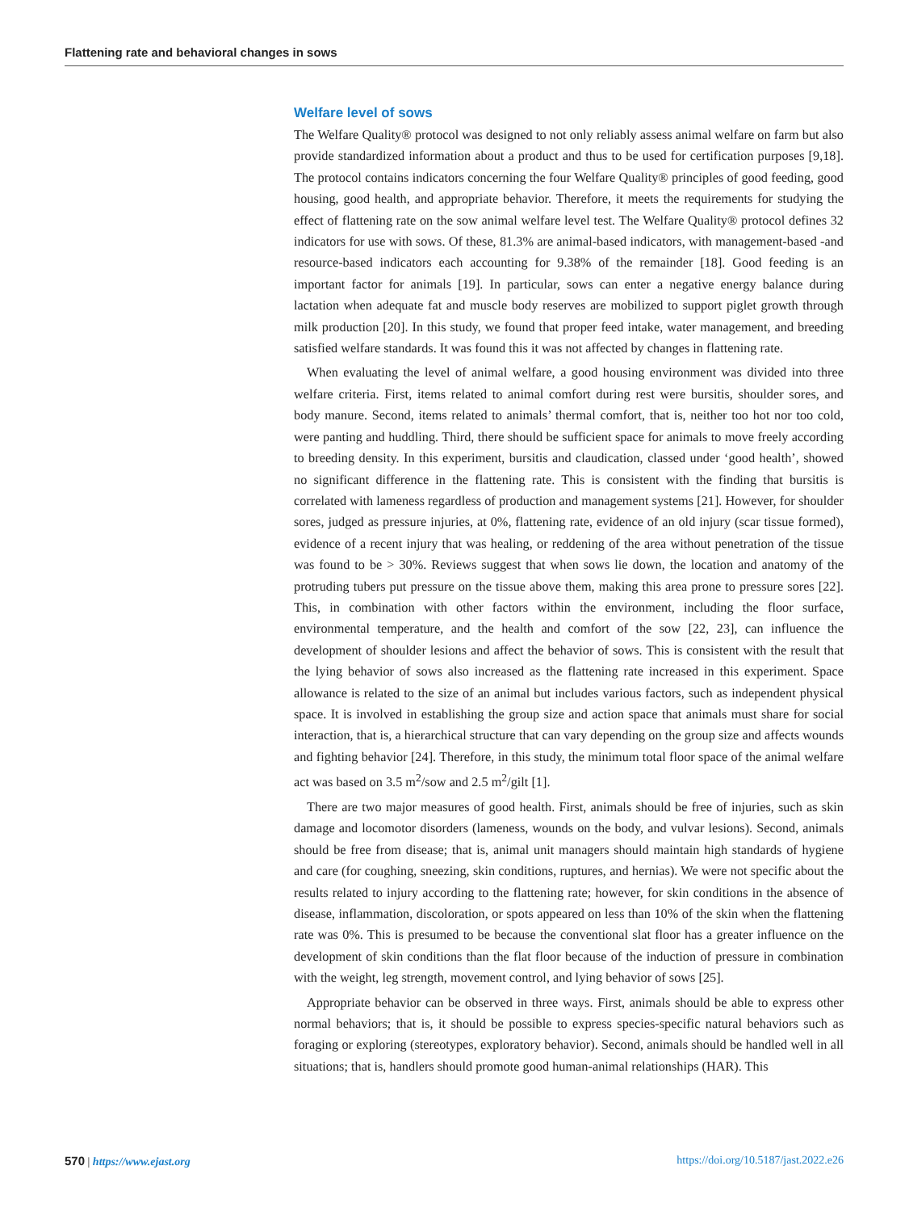Flattening rate and behavioral changes in sows
Welfare level of sows
The Welfare Quality® protocol was designed to not only reliably assess animal welfare on farm but also provide standardized information about a product and thus to be used for certification purposes [9,18]. The protocol contains indicators concerning the four Welfare Quality® principles of good feeding, good housing, good health, and appropriate behavior. Therefore, it meets the requirements for studying the effect of flattening rate on the sow animal welfare level test. The Welfare Quality® protocol defines 32 indicators for use with sows. Of these, 81.3% are animal-based indicators, with management-based -and resource-based indicators each accounting for 9.38% of the remainder [18]. Good feeding is an important factor for animals [19]. In particular, sows can enter a negative energy balance during lactation when adequate fat and muscle body reserves are mobilized to support piglet growth through milk production [20]. In this study, we found that proper feed intake, water management, and breeding satisfied welfare standards. It was found this it was not affected by changes in flattening rate.
When evaluating the level of animal welfare, a good housing environment was divided into three welfare criteria. First, items related to animal comfort during rest were bursitis, shoulder sores, and body manure. Second, items related to animals’ thermal comfort, that is, neither too hot nor too cold, were panting and huddling. Third, there should be sufficient space for animals to move freely according to breeding density. In this experiment, bursitis and claudication, classed under ‘good health’, showed no significant difference in the flattening rate. This is consistent with the finding that bursitis is correlated with lameness regardless of production and management systems [21]. However, for shoulder sores, judged as pressure injuries, at 0%, flattening rate, evidence of an old injury (scar tissue formed), evidence of a recent injury that was healing, or reddening of the area without penetration of the tissue was found to be > 30%. Reviews suggest that when sows lie down, the location and anatomy of the protruding tubers put pressure on the tissue above them, making this area prone to pressure sores [22]. This, in combination with other factors within the environment, including the floor surface, environmental temperature, and the health and comfort of the sow [22, 23], can influence the development of shoulder lesions and affect the behavior of sows. This is consistent with the result that the lying behavior of sows also increased as the flattening rate increased in this experiment. Space allowance is related to the size of an animal but includes various factors, such as independent physical space. It is involved in establishing the group size and action space that animals must share for social interaction, that is, a hierarchical structure that can vary depending on the group size and affects wounds and fighting behavior [24]. Therefore, in this study, the minimum total floor space of the animal welfare act was based on 3.5 m<sup>2</sup>/sow and 2.5 m<sup>2</sup>/gilt [1].
There are two major measures of good health. First, animals should be free of injuries, such as skin damage and locomotor disorders (lameness, wounds on the body, and vulvar lesions). Second, animals should be free from disease; that is, animal unit managers should maintain high standards of hygiene and care (for coughing, sneezing, skin conditions, ruptures, and hernias). We were not specific about the results related to injury according to the flattening rate; however, for skin conditions in the absence of disease, inflammation, discoloration, or spots appeared on less than 10% of the skin when the flattening rate was 0%. This is presumed to be because the conventional slat floor has a greater influence on the development of skin conditions than the flat floor because of the induction of pressure in combination with the weight, leg strength, movement control, and lying behavior of sows [25].
Appropriate behavior can be observed in three ways. First, animals should be able to express other normal behaviors; that is, it should be possible to express species-specific natural behaviors such as foraging or exploring (stereotypes, exploratory behavior). Second, animals should be handled well in all situations; that is, handlers should promote good human-animal relationships (HAR). This
570 | https://www.ejast.org https://doi.org/10.5187/jast.2022.e26